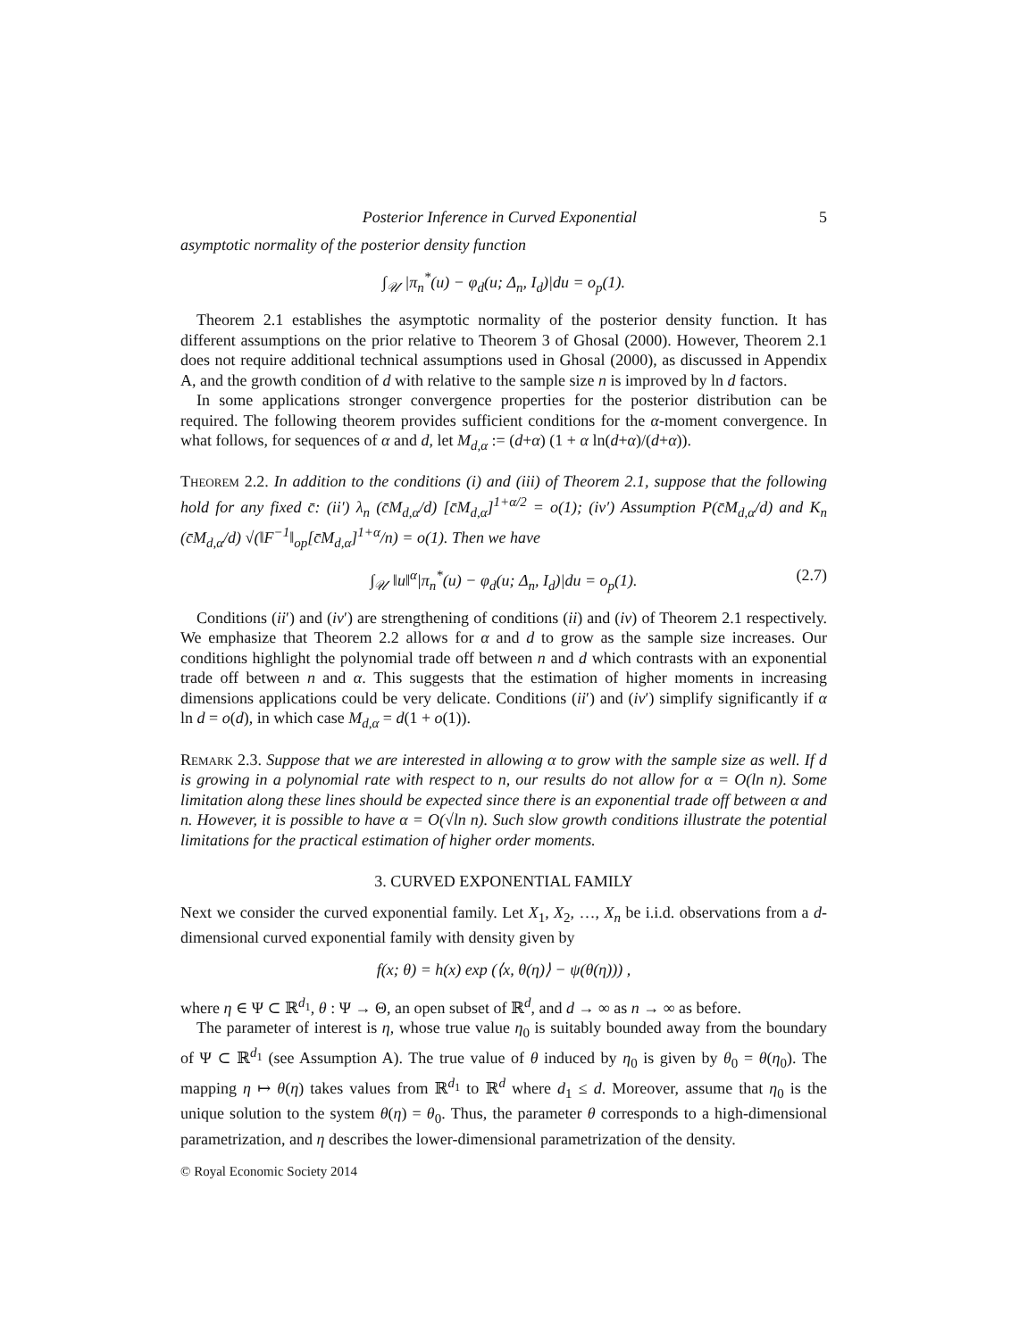Posterior Inference in Curved Exponential 5
asymptotic normality of the posterior density function
∫<sub>𝒰</sub> |π<sub>n</sub><sup>*</sup>(u) − φ<sub>d</sub>(u; Δ<sub>n</sub>, I<sub>d</sub>)|du = o<sub>p</sub>(1).
Theorem 2.1 establishes the asymptotic normality of the posterior density function. It has different assumptions on the prior relative to Theorem 3 of Ghosal (2000). However, Theorem 2.1 does not require additional technical assumptions used in Ghosal (2000), as discussed in Appendix A, and the growth condition of d with relative to the sample size n is improved by ln d factors.
In some applications stronger convergence properties for the posterior distribution can be required. The following theorem provides sufficient conditions for the α-moment convergence. In what follows, for sequences of α and d, let M<sub>d,α</sub> := (d+α) (1 + α ln(d+α)/(d+α)).
Theorem 2.2. In addition to the conditions (i) and (iii) of Theorem 2.1, suppose that the following hold for any fixed c̄: (ii′) λ<sub>n</sub> (c̄M<sub>d,α</sub>/d) [c̄M<sub>d,α</sub>]<sup>1+α/2</sup> = o(1); (iv′) Assumption P(c̄M<sub>d,α</sub>/d) and K<sub>n</sub> (c̄M<sub>d,α</sub>/d) √(‖F<sup>−1</sup>‖<sub>op</sub>[c̄M<sub>d,α</sub>]<sup>1+α</sup>/n) = o(1). Then we have
∫<sub>𝒰</sub> ‖u‖<sup>α</sup>|π<sub>n</sub><sup>*</sup>(u) − φ<sub>d</sub>(u; Δ<sub>n</sub>, I<sub>d</sub>)|du = o<sub>p</sub>(1). (2.7)
Conditions (ii′) and (iv′) are strengthening of conditions (ii) and (iv) of Theorem 2.1 respectively. We emphasize that Theorem 2.2 allows for α and d to grow as the sample size increases. Our conditions highlight the polynomial trade off between n and d which contrasts with an exponential trade off between n and α. This suggests that the estimation of higher moments in increasing dimensions applications could be very delicate. Conditions (ii′) and (iv′) simplify significantly if α ln d = o(d), in which case M<sub>d,α</sub> = d(1 + o(1)).
Remark 2.3. Suppose that we are interested in allowing α to grow with the sample size as well. If d is growing in a polynomial rate with respect to n, our results do not allow for α = O(ln n). Some limitation along these lines should be expected since there is an exponential trade off between α and n. However, it is possible to have α = O(√ln n). Such slow growth conditions illustrate the potential limitations for the practical estimation of higher order moments.
3. CURVED EXPONENTIAL FAMILY
Next we consider the curved exponential family. Let X<sub>1</sub>, X<sub>2</sub>, …, X<sub>n</sub> be i.i.d. observations from a d-dimensional curved exponential family with density given by
f(x; θ) = h(x) exp (⟨x, θ(η)⟩ − ψ(θ(η))) ,
where η ∈ Ψ ⊂ ℝ<sup>d<sub>1</sub></sup>, θ : Ψ → Θ, an open subset of ℝ<sup>d</sup>, and d → ∞ as n → ∞ as before.
The parameter of interest is η, whose true value η<sub>0</sub> is suitably bounded away from the boundary of Ψ ⊂ ℝ<sup>d<sub>1</sub></sup> (see Assumption A). The true value of θ induced by η<sub>0</sub> is given by θ<sub>0</sub> = θ(η<sub>0</sub>). The mapping η ↦ θ(η) takes values from ℝ<sup>d<sub>1</sub></sup> to ℝ<sup>d</sup> where d<sub>1</sub> ≤ d. Moreover, assume that η<sub>0</sub> is the unique solution to the system θ(η) = θ<sub>0</sub>. Thus, the parameter θ corresponds to a high-dimensional parametrization, and η describes the lower-dimensional parametrization of the density.
© Royal Economic Society 2014